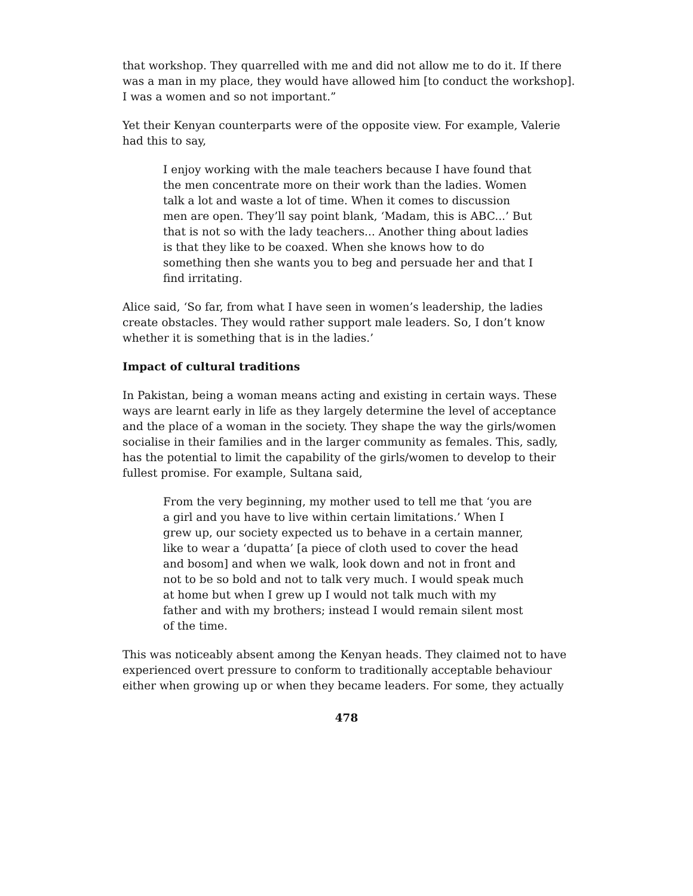that workshop. They quarrelled with me and did not allow me to do it. If there was a man in my place, they would have allowed him [to conduct the workshop]. I was a women and so not important.”
Yet their Kenyan counterparts were of the opposite view. For example, Valerie had this to say,
I enjoy working with the male teachers because I have found that the men concentrate more on their work than the ladies. Women talk a lot and waste a lot of time. When it comes to discussion men are open. They’ll say point blank, ‘Madam, this is ABC...’ But that is not so with the lady teachers... Another thing about ladies is that they like to be coaxed. When she knows how to do something then she wants you to beg and persuade her and that I find irritating.
Alice said, ‘So far, from what I have seen in women’s leadership, the ladies create obstacles. They would rather support male leaders. So, I don’t know whether it is something that is in the ladies.’
Impact of cultural traditions
In Pakistan, being a woman means acting and existing in certain ways. These ways are learnt early in life as they largely determine the level of acceptance and the place of a woman in the society. They shape the way the girls/women socialise in their families and in the larger community as females. This, sadly, has the potential to limit the capability of the girls/women to develop to their fullest promise. For example, Sultana said,
From the very beginning, my mother used to tell me that ‘you are a girl and you have to live within certain limitations.’ When I grew up, our society expected us to behave in a certain manner, like to wear a ‘dupatta’ [a piece of cloth used to cover the head and bosom] and when we walk, look down and not in front and not to be so bold and not to talk very much. I would speak much at home but when I grew up I would not talk much with my father and with my brothers; instead I would remain silent most of the time.
This was noticeably absent among the Kenyan heads. They claimed not to have experienced overt pressure to conform to traditionally acceptable behaviour either when growing up or when they became leaders. For some, they actually
478